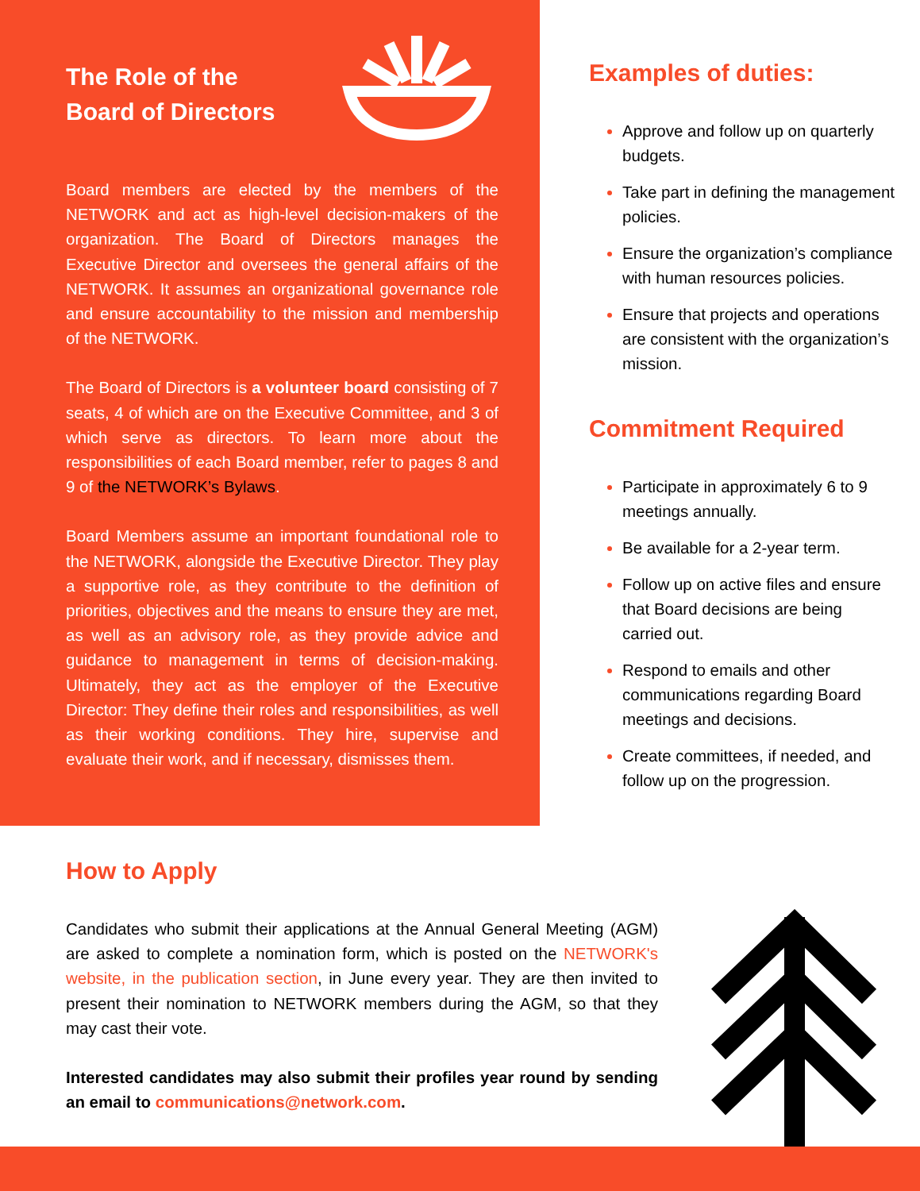The Role of the
Board of Directors
Board members are elected by the members of the NETWORK and act as high-level decision-makers of the organization. The Board of Directors manages the Executive Director and oversees the general affairs of the NETWORK. It assumes an organizational governance role and ensure accountability to the mission and membership of the NETWORK.
The Board of Directors is a volunteer board consisting of 7 seats, 4 of which are on the Executive Committee, and 3 of which serve as directors. To learn more about the responsibilities of each Board member, refer to pages 8 and 9 of the NETWORK’s Bylaws.
Board Members assume an important foundational role to the NETWORK, alongside the Executive Director. They play a supportive role, as they contribute to the definition of priorities, objectives and the means to ensure they are met, as well as an advisory role, as they provide advice and guidance to management in terms of decision-making. Ultimately, they act as the employer of the Executive Director: They define their roles and responsibilities, as well as their working conditions. They hire, supervise and evaluate their work, and if necessary, dismisses them.
Examples of duties:
Approve and follow up on quarterly budgets.
Take part in defining the management policies.
Ensure the organization’s compliance with human resources policies.
Ensure that projects and operations are consistent with the organization’s mission.
Commitment Required
Participate in approximately 6 to 9 meetings annually.
Be available for a 2-year term.
Follow up on active files and ensure that Board decisions are being carried out.
Respond to emails and other communications regarding Board meetings and decisions.
Create committees, if needed, and follow up on the progression.
How to Apply
Candidates who submit their applications at the Annual General Meeting (AGM) are asked to complete a nomination form, which is posted on the NETWORK's website, in the publication section, in June every year. They are then invited to present their nomination to NETWORK members during the AGM, so that they may cast their vote.
Interested candidates may also submit their profiles year round by sending an email to communications@network.com.